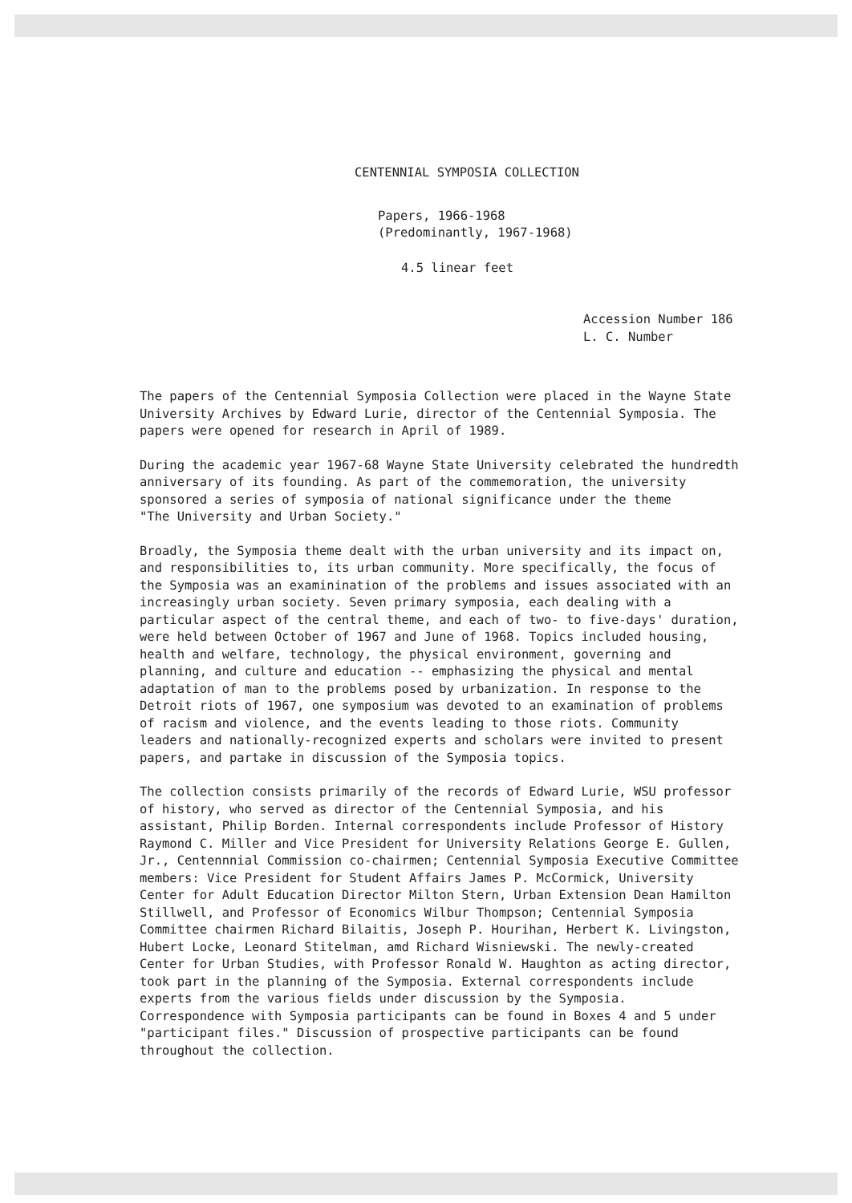CENTENNIAL SYMPOSIA COLLECTION
Papers, 1966-1968 (Predominantly, 1967-1968)
4.5 linear feet
Accession Number 186 L. C. Number
The papers of the Centennial Symposia Collection were placed in the Wayne State University Archives by Edward Lurie, director of the Centennial Symposia. The papers were opened for research in April of 1989.
During the academic year 1967-68 Wayne State University celebrated the hundredth anniversary of its founding. As part of the commemoration, the university sponsored a series of symposia of national significance under the theme "The University and Urban Society."
Broadly, the Symposia theme dealt with the urban university and its impact on, and responsibilities to, its urban community. More specifically, the focus of the Symposia was an examinination of the problems and issues associated with an increasingly urban society. Seven primary symposia, each dealing with a particular aspect of the central theme, and each of two- to five-days' duration, were held between October of 1967 and June of 1968. Topics included housing, health and welfare, technology, the physical environment, governing and planning, and culture and education -- emphasizing the physical and mental adaptation of man to the problems posed by urbanization. In response to the Detroit riots of 1967, one symposium was devoted to an examination of problems of racism and violence, and the events leading to those riots. Community leaders and nationally-recognized experts and scholars were invited to present papers, and partake in discussion of the Symposia topics.
The collection consists primarily of the records of Edward Lurie, WSU professor of history, who served as director of the Centennial Symposia, and his assistant, Philip Borden. Internal correspondents include Professor of History Raymond C. Miller and Vice President for University Relations George E. Gullen, Jr., Centennnial Commission co-chairmen; Centennial Symposia Executive Committee members: Vice President for Student Affairs James P. McCormick, University Center for Adult Education Director Milton Stern, Urban Extension Dean Hamilton Stillwell, and Professor of Economics Wilbur Thompson; Centennial Symposia Committee chairmen Richard Bilaitis, Joseph P. Hourihan, Herbert K. Livingston, Hubert Locke, Leonard Stitelman, amd Richard Wisniewski. The newly-created Center for Urban Studies, with Professor Ronald W. Haughton as acting director, took part in the planning of the Symposia. External correspondents include experts from the various fields under discussion by the Symposia. Correspondence with Symposia participants can be found in Boxes 4 and 5 under "participant files." Discussion of prospective participants can be found throughout the collection.